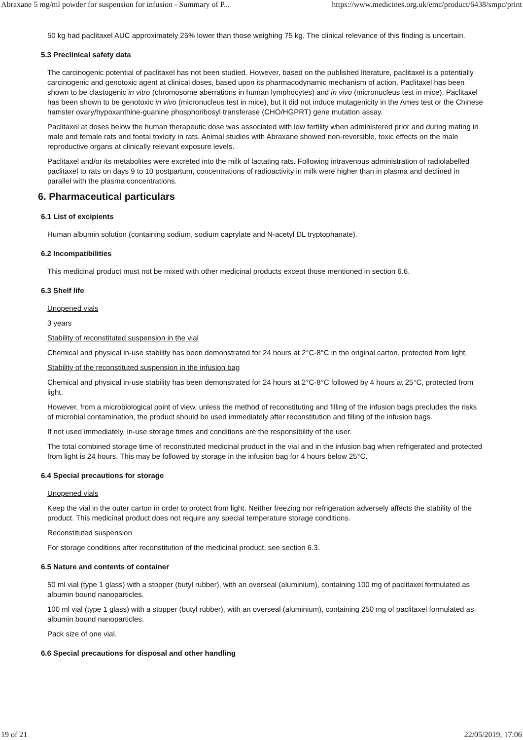Abraxane 5 mg/ml powder for suspension for infusion - Summary of P... https://www.medicines.org.uk/emc/product/6438/smpc/print
50 kg had paclitaxel AUC approximately 25% lower than those weighing 75 kg. The clinical relevance of this finding is uncertain.
5.3 Preclinical safety data
The carcinogenic potential of paclitaxel has not been studied. However, based on the published literature, paclitaxel is a potentially carcinogenic and genotoxic agent at clinical doses, based upon its pharmacodynamic mechanism of action. Paclitaxel has been shown to be clastogenic in vitro (chromosome aberrations in human lymphocytes) and in vivo (micronucleus test in mice). Paclitaxel has been shown to be genotoxic in vivo (micronucleus test in mice), but it did not induce mutagenicity in the Ames test or the Chinese hamster ovary/hypoxanthine-guanine phosphoribosyl transferase (CHO/HGPRT) gene mutation assay.
Paclitaxel at doses below the human therapeutic dose was associated with low fertility when administered prior and during mating in male and female rats and foetal toxicity in rats. Animal studies with Abraxane showed non-reversible, toxic effects on the male reproductive organs at clinically relevant exposure levels.
Paclitaxel and/or its metabolites were excreted into the milk of lactating rats. Following intravenous administration of radiolabelled paclitaxel to rats on days 9 to 10 postpartum, concentrations of radioactivity in milk were higher than in plasma and declined in parallel with the plasma concentrations.
6. Pharmaceutical particulars
6.1 List of excipients
Human albumin solution (containing sodium, sodium caprylate and N-acetyl DL tryptophanate).
6.2 Incompatibilities
This medicinal product must not be mixed with other medicinal products except those mentioned in section 6.6.
6.3 Shelf life
Unopened vials
3 years
Stability of reconstituted suspension in the vial
Chemical and physical in-use stability has been demonstrated for 24 hours at 2°C-8°C in the original carton, protected from light.
Stability of the reconstituted suspension in the infusion bag
Chemical and physical in-use stability has been demonstrated for 24 hours at 2°C-8°C followed by 4 hours at 25°C, protected from light.
However, from a microbiological point of view, unless the method of reconstituting and filling of the infusion bags precludes the risks of microbial contamination, the product should be used immediately after reconstitution and filling of the infusion bags.
If not used immediately, in-use storage times and conditions are the responsibility of the user.
The total combined storage time of reconstituted medicinal product in the vial and in the infusion bag when refrigerated and protected from light is 24 hours. This may be followed by storage in the infusion bag for 4 hours below 25°C.
6.4 Special precautions for storage
Unopened vials
Keep the vial in the outer carton in order to protect from light. Neither freezing nor refrigeration adversely affects the stability of the product. This medicinal product does not require any special temperature storage conditions.
Reconstituted suspension
For storage conditions after reconstitution of the medicinal product, see section 6.3.
6.5 Nature and contents of container
50 ml vial (type 1 glass) with a stopper (butyl rubber), with an overseal (aluminium), containing 100 mg of paclitaxel formulated as albumin bound nanoparticles.
100 ml vial (type 1 glass) with a stopper (butyl rubber), with an overseal (aluminium), containing 250 mg of paclitaxel formulated as albumin bound nanoparticles.
Pack size of one vial.
6.6 Special precautions for disposal and other handling
19 of 21 22/05/2019, 17:06